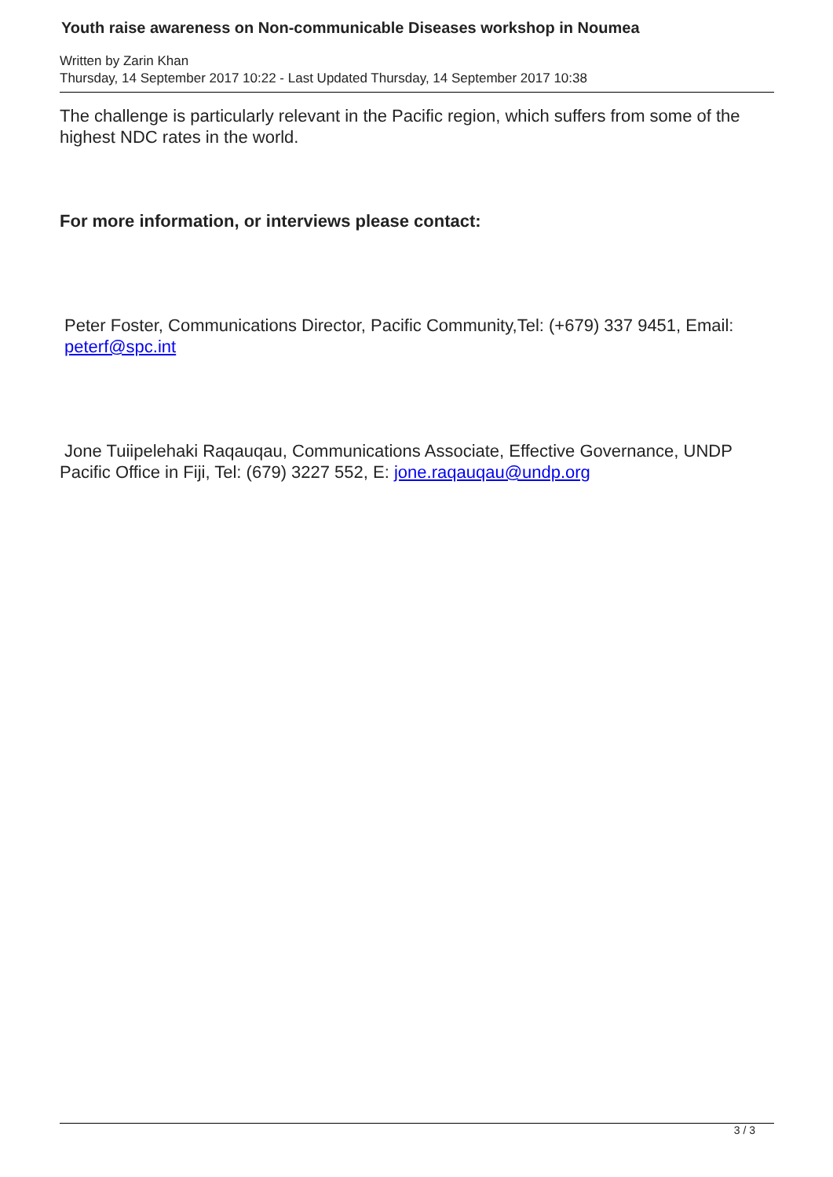Youth raise awareness on Non-communicable Diseases workshop in Noumea
Written by Zarin Khan
Thursday, 14 September 2017 10:22 - Last Updated Thursday, 14 September 2017 10:38
The challenge is particularly relevant in the Pacific region, which suffers from some of the highest NDC rates in the world.
For more information, or interviews please contact:
Peter Foster, Communications Director, Pacific Community,Tel: (+679) 337 9451, Email: peterf@spc.int
Jone Tuiipelehaki Raqauqau, Communications Associate, Effective Governance, UNDP Pacific Office in Fiji, Tel: (679) 3227 552, E: jone.raqauqau@undp.org
3 / 3